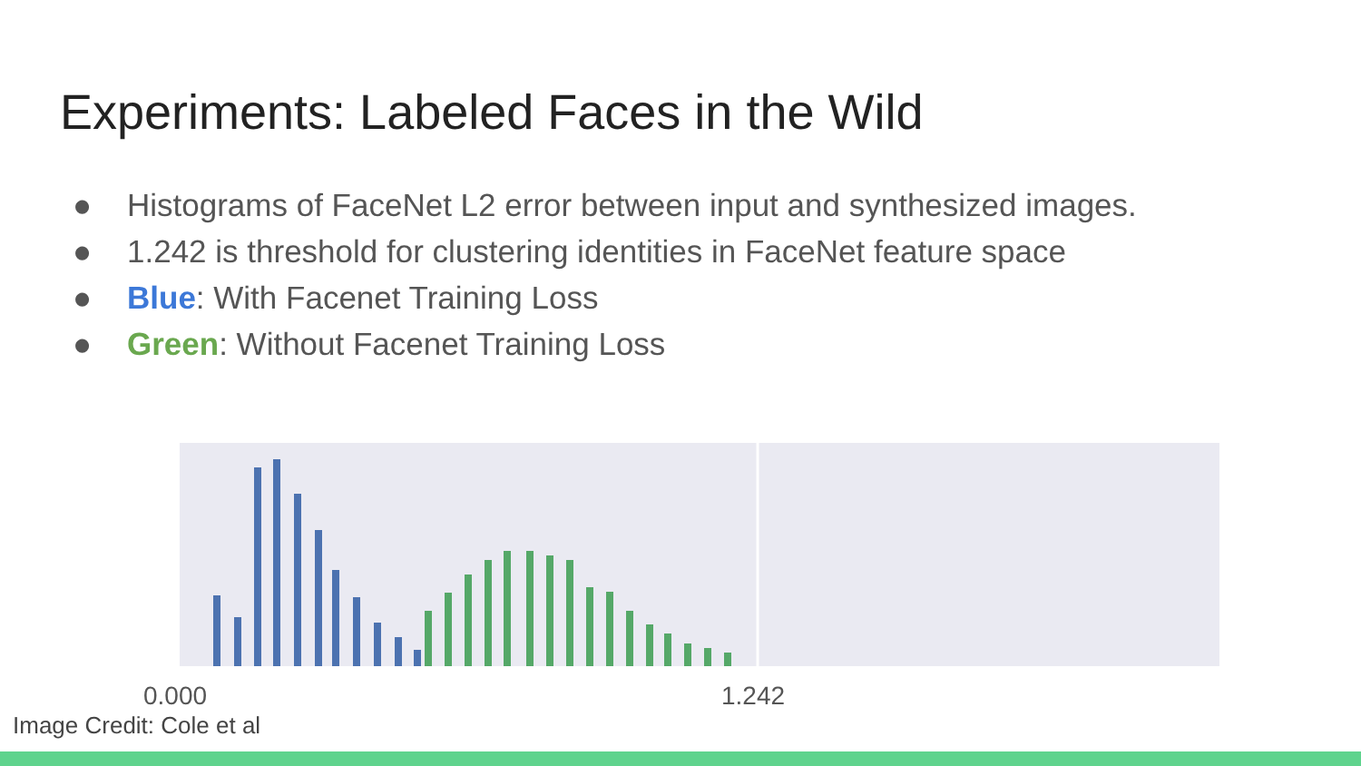Experiments: Labeled Faces in the Wild
● Histograms of FaceNet L2 error between input and synthesized images.
● 1.242 is threshold for clustering identities in FaceNet feature space
● Blue: With Facenet Training Loss
● Green: Without Facenet Training Loss
0.000
1.242
Image Credit: Cole et al